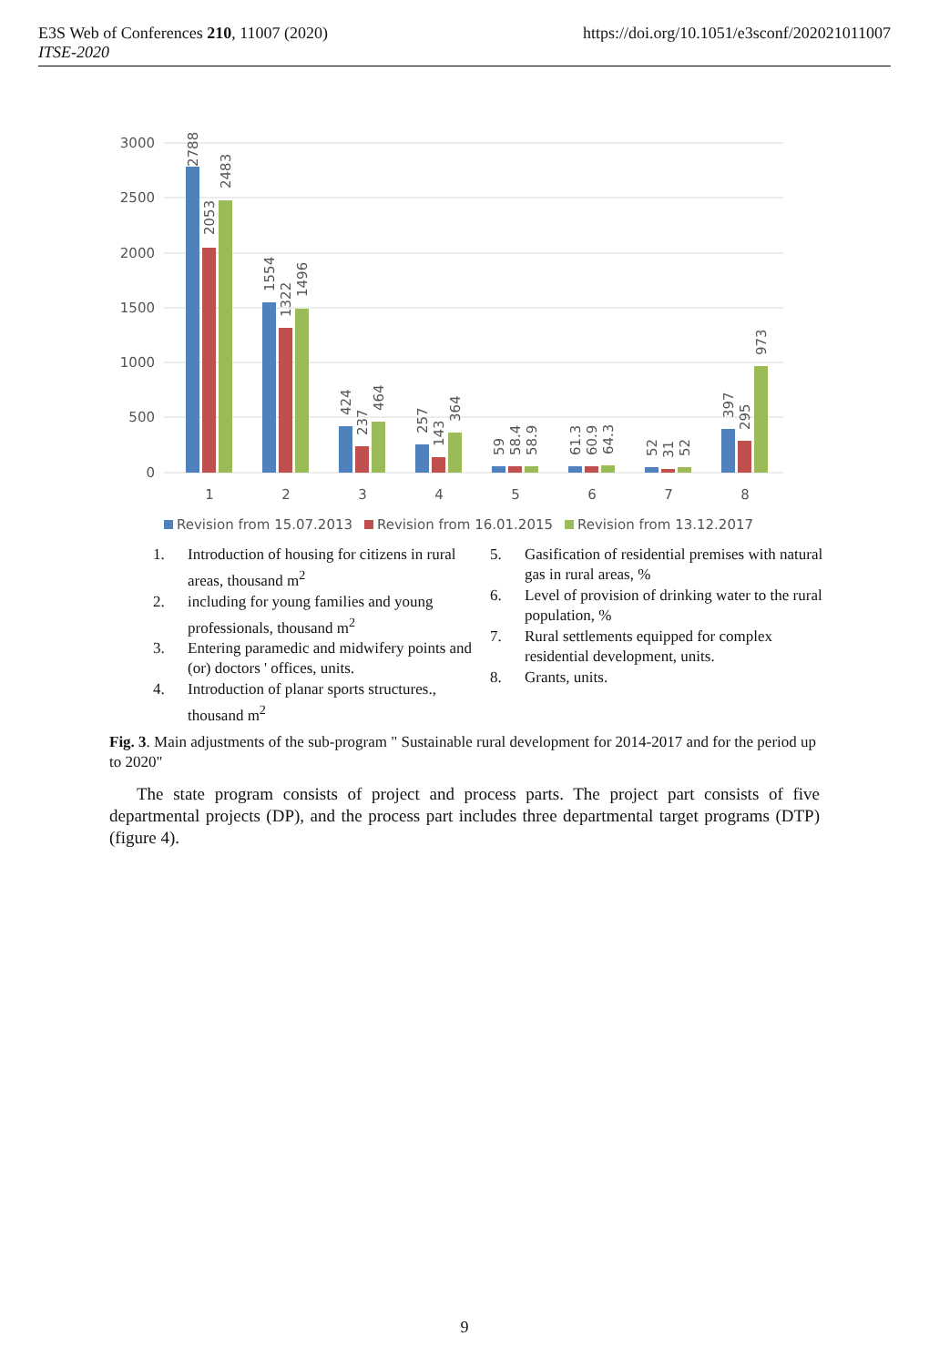E3S Web of Conferences 210, 11007 (2020)
ITSE-2020
https://doi.org/10.1051/e3sconf/202021011007
3000
2500
2000
1500
1000
500
0
1
2
3
4
5
6
7
8
2788
2053
2483
1554
1322
1496
424
237
464
257
143
364
59
58.4
58.9
61.3
60.9
64.3
52
31
52
397
295
973
Revision from 15.07.2013
Revision from 16.01.2015
Revision from 13.12.2017
1. Introduction of housing for citizens in rural areas, thousand m<sup>2</sup>
2. including for young families and young professionals, thousand m<sup>2</sup>
3. Entering paramedic and midwifery points and (or) doctors ' offices, units.
4. Introduction of planar sports structures., thousand m<sup>2</sup>
5. Gasification of residential premises with natural gas in rural areas, %
6. Level of provision of drinking water to the rural population, %
7. Rural settlements equipped for complex residential development, units.
8. Grants, units.
Fig. 3. Main adjustments of the sub-program " Sustainable rural development for 2014-2017 and for the period up to 2020"
The state program consists of project and process parts. The project part consists of five departmental projects (DP), and the process part includes three departmental target programs (DTP) (figure 4).
9